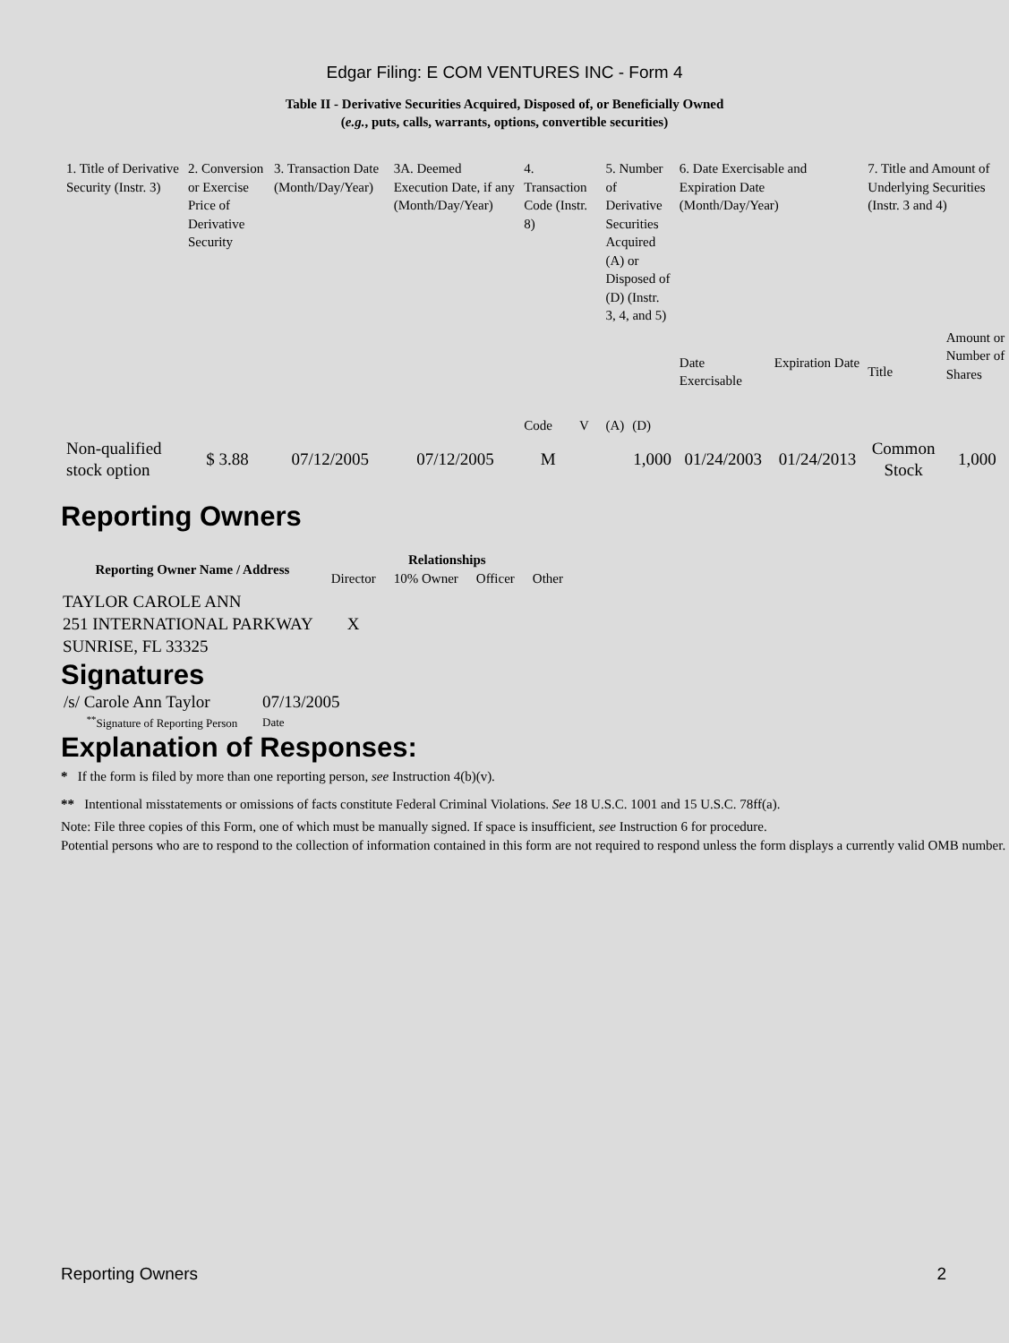Edgar Filing: E COM VENTURES INC - Form 4
Table II - Derivative Securities Acquired, Disposed of, or Beneficially Owned
(e.g., puts, calls, warrants, options, convertible securities)
| 1. Title of Derivative Security (Instr. 3) | 2. Conversion or Exercise Price of Derivative Security | 3. Transaction Date (Month/Day/Year) | 3A. Deemed Execution Date, if any (Month/Day/Year) | 4. Transaction Code (Instr. 8) | | 5. Number of Derivative Securities Acquired (A) or Disposed of (D) (Instr. 3, 4, and 5) | | 6. Date Exercisable and Expiration Date (Month/Day/Year) | | 7. Title and Amount of Underlying Securities (Instr. 3 and 4) | |
| --- | --- | --- | --- | --- | --- | --- | --- | --- | --- | --- | --- |
| | | | | Code | V | (A) | (D) | Date Exercisable | Expiration Date | Title | Amount or Number of Shares |
| Non-qualified stock option | $ 3.88 | 07/12/2005 | 07/12/2005 | M | | | 1,000 | 01/24/2003 | 01/24/2013 | Common Stock | 1,000 |
Reporting Owners
| Reporting Owner Name / Address | Relationships | | | |
| --- | --- | --- | --- | --- |
| | Director | 10% Owner | Officer | Other |
| TAYLOR CAROLE ANN 251 INTERNATIONAL PARKWAY SUNRISE, FL 33325 | X | | | |
Signatures
| /s/ Carole Ann Taylor | 07/13/2005 |
| <sup>**</sup> Signature of Reporting Person | Date |
Explanation of Responses:
* If the form is filed by more than one reporting person, see Instruction 4(b)(v).
** Intentional misstatements or omissions of facts constitute Federal Criminal Violations. See 18 U.S.C. 1001 and 15 U.S.C. 78ff(a).
Note: File three copies of this Form, one of which must be manually signed. If space is insufficient, see Instruction 6 for procedure.
Potential persons who are to respond to the collection of information contained in this form are not required to respond unless the form displays a currently valid OMB number.
Reporting Owners 2